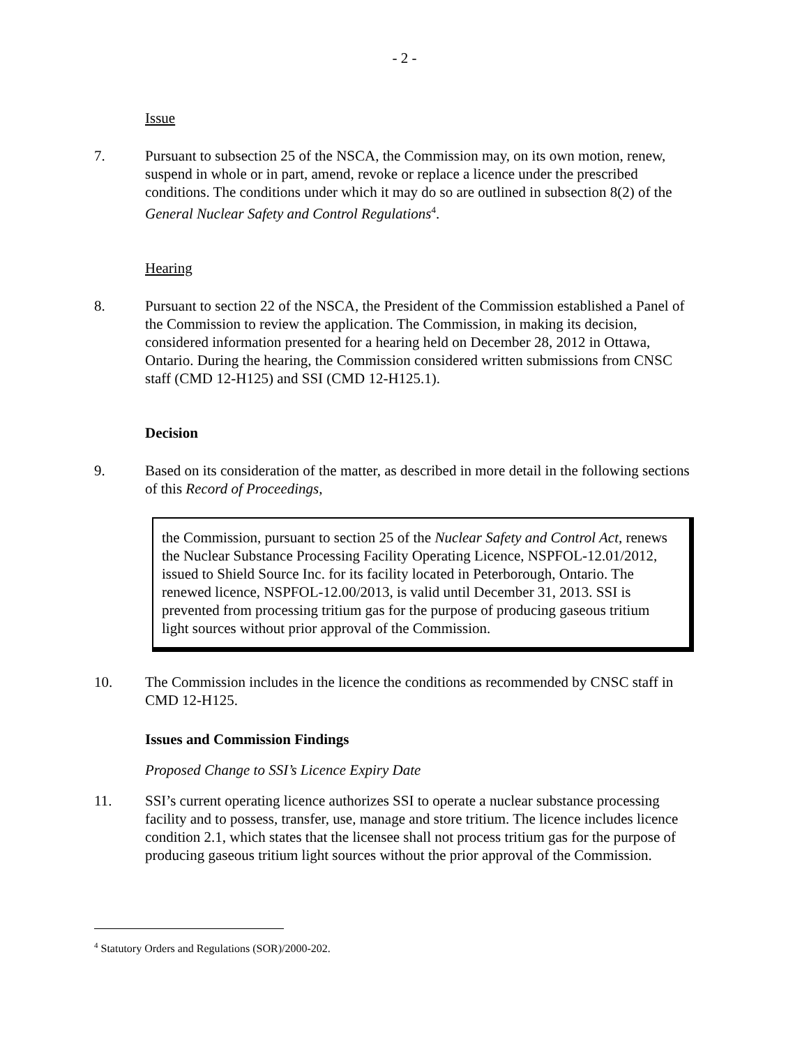- 2 -
Issue
7. Pursuant to subsection 25 of the NSCA, the Commission may, on its own motion, renew, suspend in whole or in part, amend, revoke or replace a licence under the prescribed conditions. The conditions under which it may do so are outlined in subsection 8(2) of the General Nuclear Safety and Control Regulations<sup>4</sup>.
Hearing
8. Pursuant to section 22 of the NSCA, the President of the Commission established a Panel of the Commission to review the application. The Commission, in making its decision, considered information presented for a hearing held on December 28, 2012 in Ottawa, Ontario. During the hearing, the Commission considered written submissions from CNSC staff (CMD 12-H125) and SSI (CMD 12-H125.1).
Decision
9. Based on its consideration of the matter, as described in more detail in the following sections of this Record of Proceedings,
the Commission, pursuant to section 25 of the Nuclear Safety and Control Act, renews the Nuclear Substance Processing Facility Operating Licence, NSPFOL-12.01/2012, issued to Shield Source Inc. for its facility located in Peterborough, Ontario. The renewed licence, NSPFOL-12.00/2013, is valid until December 31, 2013. SSI is prevented from processing tritium gas for the purpose of producing gaseous tritium light sources without prior approval of the Commission.
10. The Commission includes in the licence the conditions as recommended by CNSC staff in CMD 12-H125.
Issues and Commission Findings
Proposed Change to SSI’s Licence Expiry Date
11. SSI’s current operating licence authorizes SSI to operate a nuclear substance processing facility and to possess, transfer, use, manage and store tritium. The licence includes licence condition 2.1, which states that the licensee shall not process tritium gas for the purpose of producing gaseous tritium light sources without the prior approval of the Commission.
<sup>4</sup> Statutory Orders and Regulations (SOR)/2000-202.